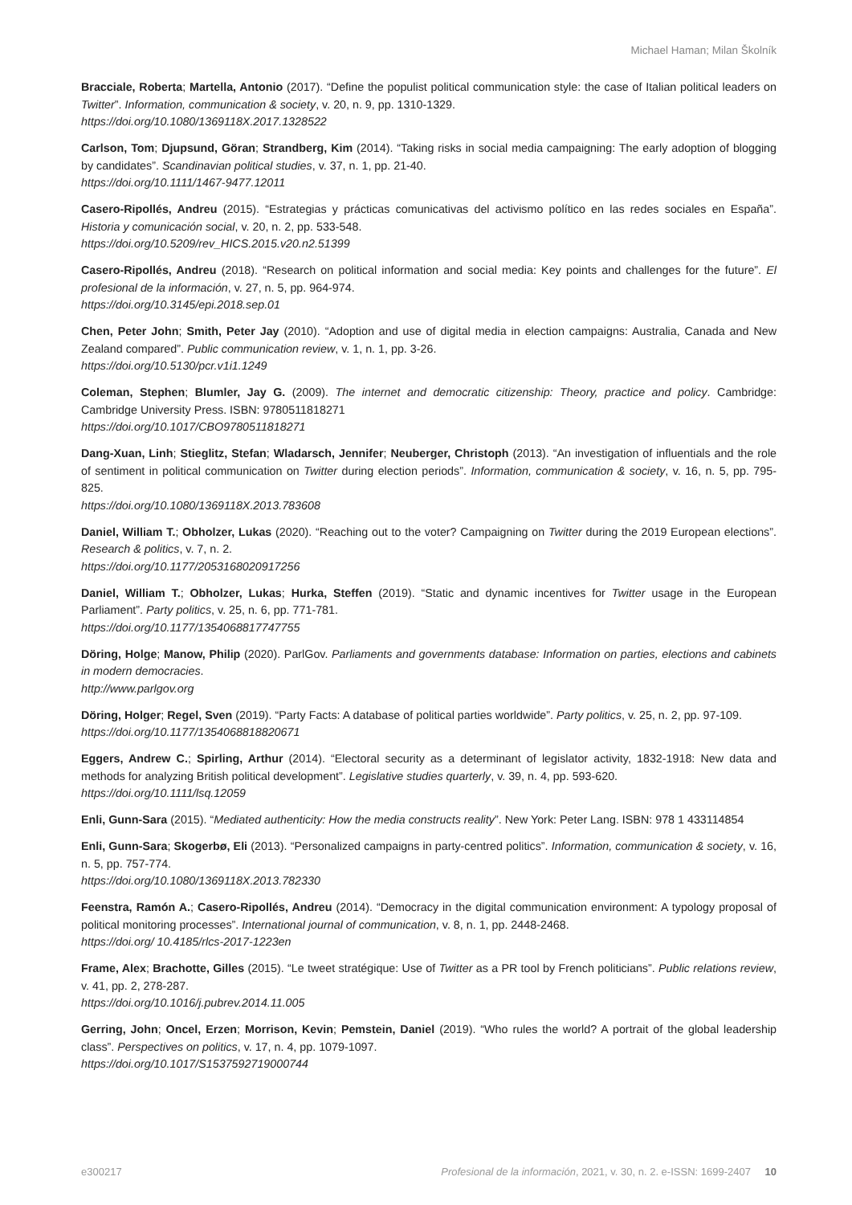Michael Haman; Milan Školník
Bracciale, Roberta; Martella, Antonio (2017). “Define the populist political communication style: the case of Italian political leaders on Twitter”. Information, communication & society, v. 20, n. 9, pp. 1310-1329.
https://doi.org/10.1080/1369118X.2017.1328522
Carlson, Tom; Djupsund, Göran; Strandberg, Kim (2014). “Taking risks in social media campaigning: The early adoption of blogging by candidates”. Scandinavian political studies, v. 37, n. 1, pp. 21-40.
https://doi.org/10.1111/1467-9477.12011
Casero-Ripollés, Andreu (2015). “Estrategias y prácticas comunicativas del activismo político en las redes sociales en España”. Historia y comunicación social, v. 20, n. 2, pp. 533-548.
https://doi.org/10.5209/rev_HICS.2015.v20.n2.51399
Casero-Ripollés, Andreu (2018). “Research on political information and social media: Key points and challenges for the future”. El profesional de la información, v. 27, n. 5, pp. 964-974.
https://doi.org/10.3145/epi.2018.sep.01
Chen, Peter John; Smith, Peter Jay (2010). “Adoption and use of digital media in election campaigns: Australia, Canada and New Zealand compared”. Public communication review, v. 1, n. 1, pp. 3-26.
https://doi.org/10.5130/pcr.v1i1.1249
Coleman, Stephen; Blumler, Jay G. (2009). The internet and democratic citizenship: Theory, practice and policy. Cambridge: Cambridge University Press. ISBN: 9780511818271
https://doi.org/10.1017/CBO9780511818271
Dang-Xuan, Linh; Stieglitz, Stefan; Wladarsch, Jennifer; Neuberger, Christoph (2013). “An investigation of influentials and the role of sentiment in political communication on Twitter during election periods”. Information, communication & society, v. 16, n. 5, pp. 795-825.
https://doi.org/10.1080/1369118X.2013.783608
Daniel, William T.; Obholzer, Lukas (2020). “Reaching out to the voter? Campaigning on Twitter during the 2019 European elections”. Research & politics, v. 7, n. 2.
https://doi.org/10.1177/2053168020917256
Daniel, William T.; Obholzer, Lukas; Hurka, Steffen (2019). “Static and dynamic incentives for Twitter usage in the European Parliament”. Party politics, v. 25, n. 6, pp. 771-781.
https://doi.org/10.1177/1354068817747755
Döring, Holge; Manow, Philip (2020). ParlGov. Parliaments and governments database: Information on parties, elections and cabinets in modern democracies.
http://www.parlgov.org
Döring, Holger; Regel, Sven (2019). “Party Facts: A database of political parties worldwide”. Party politics, v. 25, n. 2, pp. 97-109.
https://doi.org/10.1177/1354068818820671
Eggers, Andrew C.; Spirling, Arthur (2014). “Electoral security as a determinant of legislator activity, 1832-1918: New data and methods for analyzing British political development”. Legislative studies quarterly, v. 39, n. 4, pp. 593-620.
https://doi.org/10.1111/lsq.12059
Enli, Gunn-Sara (2015). “Mediated authenticity: How the media constructs reality”. New York: Peter Lang. ISBN: 978 1 433114854
Enli, Gunn-Sara; Skogerbø, Eli (2013). “Personalized campaigns in party-centred politics”. Information, communication & society, v. 16, n. 5, pp. 757-774.
https://doi.org/10.1080/1369118X.2013.782330
Feenstra, Ramón A.; Casero-Ripollés, Andreu (2014). “Democracy in the digital communication environment: A typology proposal of political monitoring processes”. International journal of communication, v. 8, n. 1, pp. 2448-2468.
https://doi.org/ 10.4185/rlcs-2017-1223en
Frame, Alex; Brachotte, Gilles (2015). “Le tweet stratégique: Use of Twitter as a PR tool by French politicians”. Public relations review, v. 41, pp. 2, 278-287.
https://doi.org/10.1016/j.pubrev.2014.11.005
Gerring, John; Oncel, Erzen; Morrison, Kevin; Pemstein, Daniel (2019). “Who rules the world? A portrait of the global leadership class”. Perspectives on politics, v. 17, n. 4, pp. 1079-1097.
https://doi.org/10.1017/S1537592719000744
e300217 Profesional de la información, 2021, v. 30, n. 2. e-ISSN: 1699-2407 10